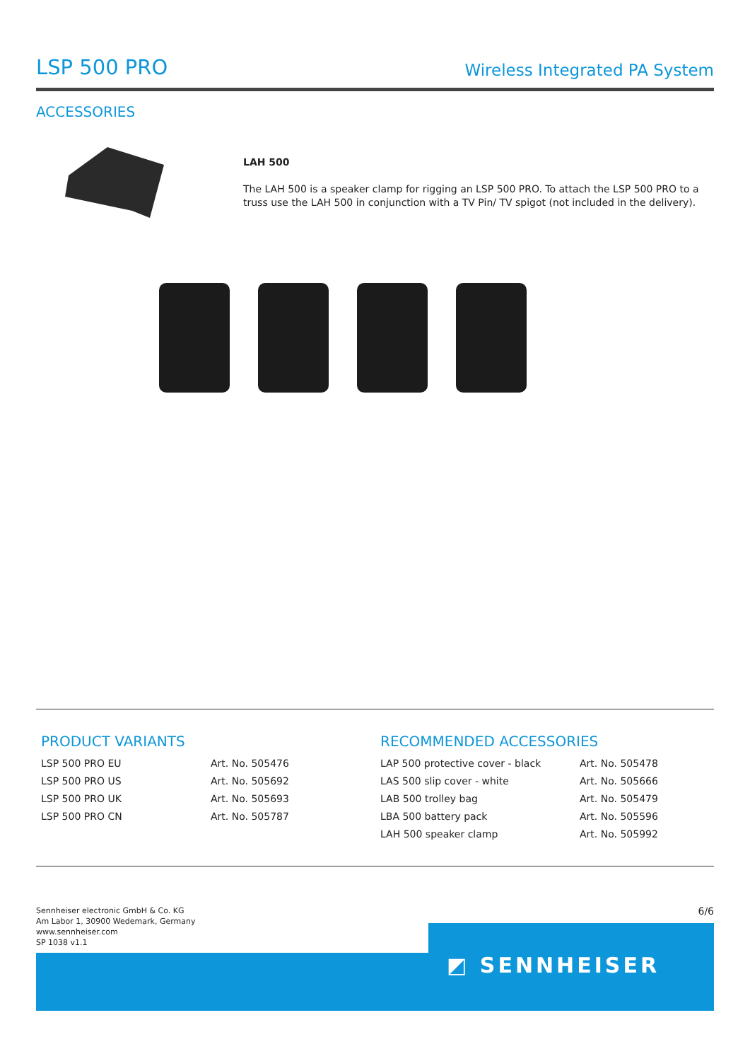LSP 500 PRO
Wireless Integrated PA System
ACCESSORIES
LAH 500
The LAH 500 is a speaker clamp for rigging an LSP 500 PRO. To attach the LSP 500 PRO to a truss use the LAH 500 in conjunction with a TV Pin/ TV spigot (not included in the delivery).
PRODUCT VARIANTS
| LSP 500 PRO EU | Art. No. 505476 |
| LSP 500 PRO US | Art. No. 505692 |
| LSP 500 PRO UK | Art. No. 505693 |
| LSP 500 PRO CN | Art. No. 505787 |
RECOMMENDED ACCESSORIES
| LAP 500 protective cover - black | Art. No. 505478 |
| LAS 500 slip cover - white | Art. No. 505666 |
| LAB 500 trolley bag | Art. No. 505479 |
| LBA 500 battery pack | Art. No. 505596 |
| LAH 500 speaker clamp | Art. No. 505992 |
Sennheiser electronic GmbH & Co. KG
Am Labor 1, 30900 Wedemark, Germany
www.sennheiser.com
SP 1038 v1.1
6/6
◩ SENNHEISER